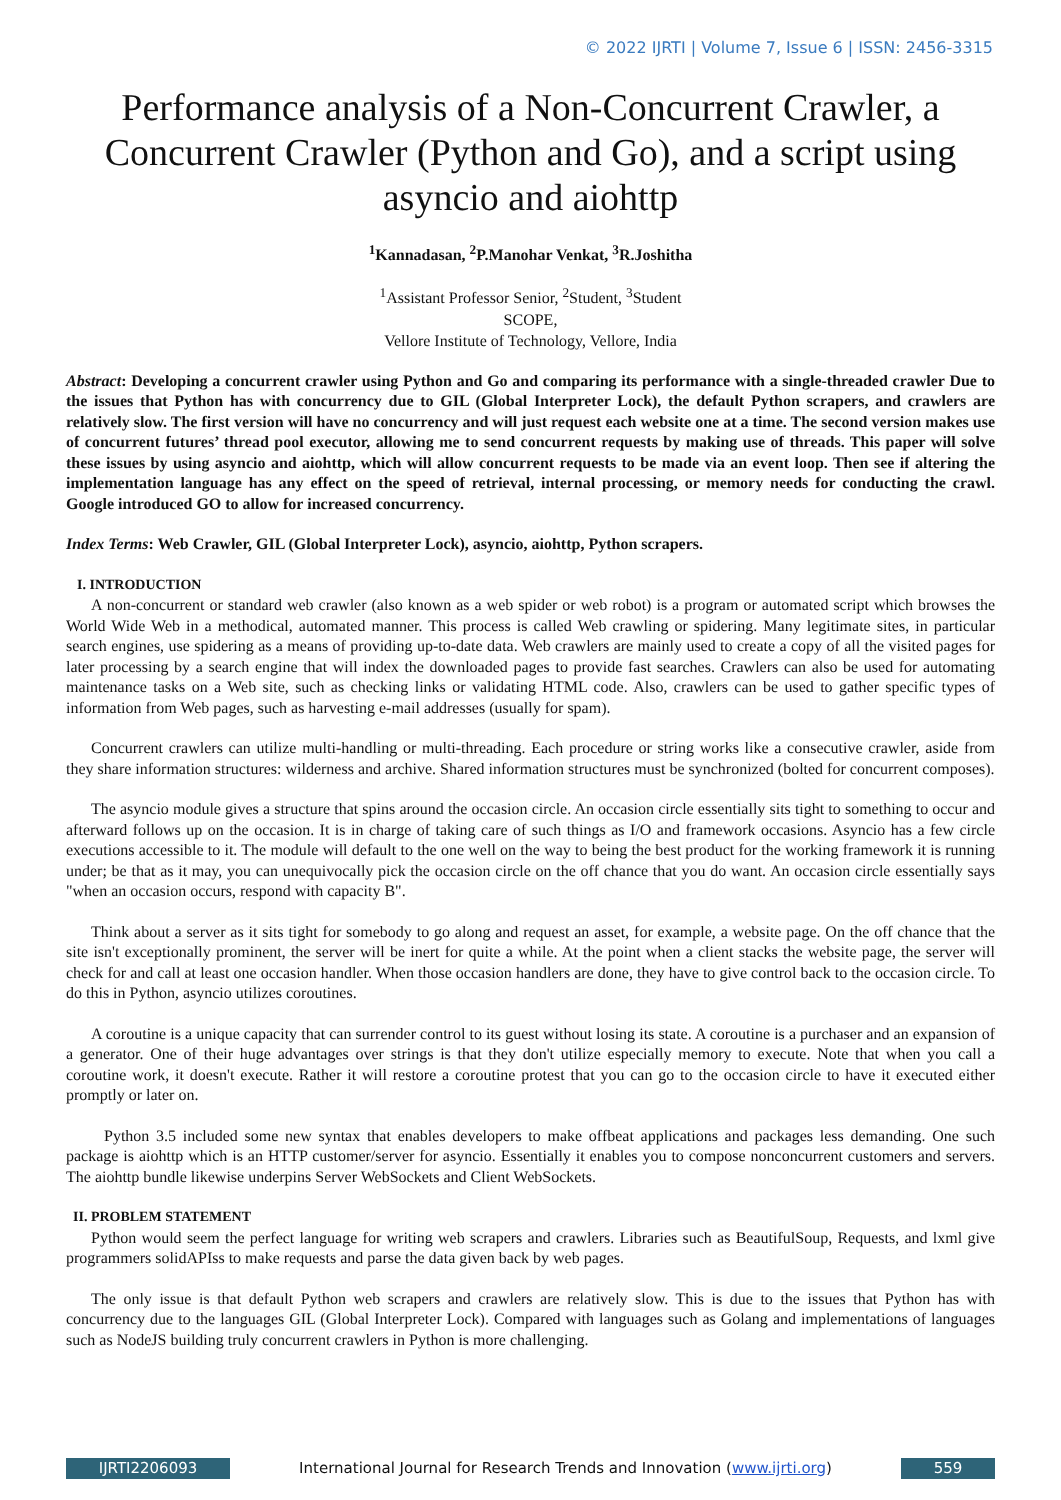© 2022 IJRTI | Volume 7, Issue 6 | ISSN: 2456-3315
Performance analysis of a Non-Concurrent Crawler, a Concurrent Crawler (Python and Go), and a script using asyncio and aiohttp
<sup>1</sup> Kannadasan, <sup>2</sup>P.Manohar Venkat, <sup>3</sup>R.Joshitha
<sup>1</sup> Assistant Professor Senior, <sup>2</sup>Student, <sup>3</sup>Student
SCOPE,
Vellore Institute of Technology, Vellore, India
Abstract: Developing a concurrent crawler using Python and Go and comparing its performance with a single-threaded crawler Due to the issues that Python has with concurrency due to GIL (Global Interpreter Lock), the default Python scrapers, and crawlers are relatively slow. The first version will have no concurrency and will just request each website one at a time. The second version makes use of concurrent futures’ thread pool executor, allowing me to send concurrent requests by making use of threads. This paper will solve these issues by using asyncio and aiohttp, which will allow concurrent requests to be made via an event loop. Then see if altering the implementation language has any effect on the speed of retrieval, internal processing, or memory needs for conducting the crawl. Google introduced GO to allow for increased concurrency.
Index Terms: Web Crawler, GIL (Global Interpreter Lock), asyncio, aiohttp, Python scrapers.
I. INTRODUCTION
A non-concurrent or standard web crawler (also known as a web spider or web robot) is a program or automated script which browses the World Wide Web in a methodical, automated manner. This process is called Web crawling or spidering. Many legitimate sites, in particular search engines, use spidering as a means of providing up-to-date data. Web crawlers are mainly used to create a copy of all the visited pages for later processing by a search engine that will index the downloaded pages to provide fast searches. Crawlers can also be used for automating maintenance tasks on a Web site, such as checking links or validating HTML code. Also, crawlers can be used to gather specific types of information from Web pages, such as harvesting e-mail addresses (usually for spam).
Concurrent crawlers can utilize multi-handling or multi-threading. Each procedure or string works like a consecutive crawler, aside from they share information structures: wilderness and archive. Shared information structures must be synchronized (bolted for concurrent composes).
The asyncio module gives a structure that spins around the occasion circle. An occasion circle essentially sits tight to something to occur and afterward follows up on the occasion. It is in charge of taking care of such things as I/O and framework occasions. Asyncio has a few circle executions accessible to it. The module will default to the one well on the way to being the best product for the working framework it is running under; be that as it may, you can unequivocally pick the occasion circle on the off chance that you do want. An occasion circle essentially says "when an occasion occurs, respond with capacity B".
Think about a server as it sits tight for somebody to go along and request an asset, for example, a website page. On the off chance that the site isn't exceptionally prominent, the server will be inert for quite a while. At the point when a client stacks the website page, the server will check for and call at least one occasion handler. When those occasion handlers are done, they have to give control back to the occasion circle. To do this in Python, asyncio utilizes coroutines.
A coroutine is a unique capacity that can surrender control to its guest without losing its state. A coroutine is a purchaser and an expansion of a generator. One of their huge advantages over strings is that they don't utilize especially memory to execute. Note that when you call a coroutine work, it doesn't execute. Rather it will restore a coroutine protest that you can go to the occasion circle to have it executed either promptly or later on.
Python 3.5 included some new syntax that enables developers to make offbeat applications and packages less demanding. One such package is aiohttp which is an HTTP customer/server for asyncio. Essentially it enables you to compose nonconcurrent customers and servers. The aiohttp bundle likewise underpins Server WebSockets and Client WebSockets.
II. PROBLEM STATEMENT
Python would seem the perfect language for writing web scrapers and crawlers. Libraries such as BeautifulSoup, Requests, and lxml give programmers solidAPIss to make requests and parse the data given back by web pages.
The only issue is that default Python web scrapers and crawlers are relatively slow. This is due to the issues that Python has with concurrency due to the languages GIL (Global Interpreter Lock). Compared with languages such as Golang and implementations of languages such as NodeJS building truly concurrent crawlers in Python is more challenging.
IJRTI2206093 International Journal for Research Trends and Innovation (www.ijrti.org)
559